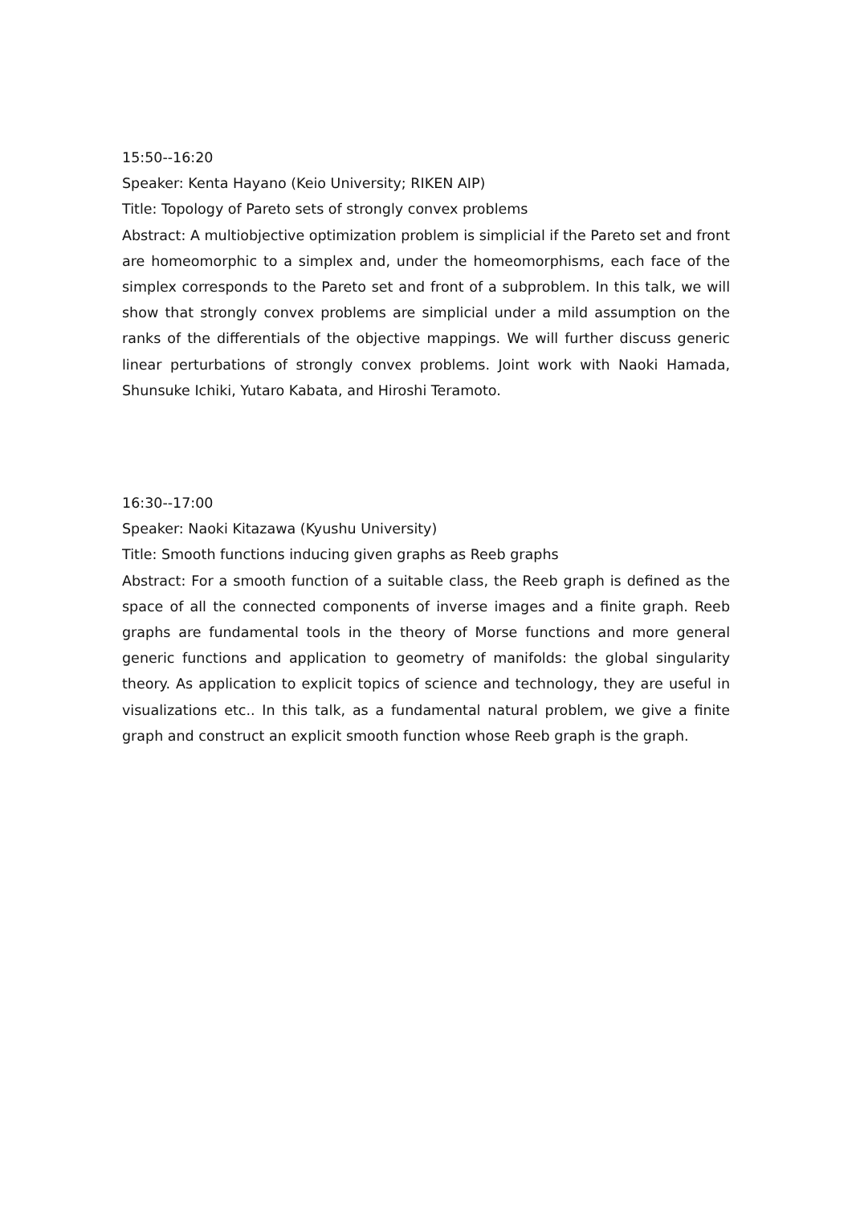15:50--16:20
Speaker: Kenta Hayano (Keio University; RIKEN AIP)
Title: Topology of Pareto sets of strongly convex problems
Abstract: A multiobjective optimization problem is simplicial if the Pareto set and front are homeomorphic to a simplex and, under the homeomorphisms, each face of the simplex corresponds to the Pareto set and front of a subproblem. In this talk, we will show that strongly convex problems are simplicial under a mild assumption on the ranks of the differentials of the objective mappings. We will further discuss generic linear perturbations of strongly convex problems. Joint work with Naoki Hamada, Shunsuke Ichiki, Yutaro Kabata, and Hiroshi Teramoto.
16:30--17:00
Speaker: Naoki Kitazawa (Kyushu University)
Title: Smooth functions inducing given graphs as Reeb graphs
Abstract: For a smooth function of a suitable class, the Reeb graph is defined as the space of all the connected components of inverse images and a finite graph. Reeb graphs are fundamental tools in the theory of Morse functions and more general generic functions and application to geometry of manifolds: the global singularity theory. As application to explicit topics of science and technology, they are useful in visualizations etc.. In this talk, as a fundamental natural problem, we give a finite graph and construct an explicit smooth function whose Reeb graph is the graph.